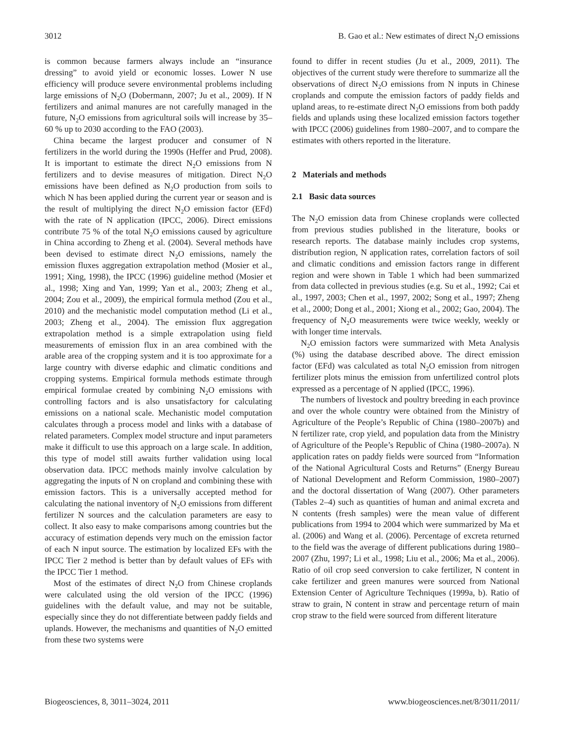3012 B. Gao et al.: New estimates of direct N<sub>2</sub>O emissions
is common because farmers always include an “insurance dressing” to avoid yield or economic losses. Lower N use efficiency will produce severe environmental problems including large emissions of N<sub>2</sub>O (Dobermann, 2007; Ju et al., 2009). If N fertilizers and animal manures are not carefully managed in the future, N<sub>2</sub>O emissions from agricultural soils will increase by 35–60 % up to 2030 according to the FAO (2003).
China became the largest producer and consumer of N fertilizers in the world during the 1990s (Heffer and Prud, 2008). It is important to estimate the direct N<sub>2</sub>O emissions from N fertilizers and to devise measures of mitigation. Direct N<sub>2</sub>O emissions have been defined as N<sub>2</sub>O production from soils to which N has been applied during the current year or season and is the result of multiplying the direct N<sub>2</sub>O emission factor (EFd) with the rate of N application (IPCC, 2006). Direct emissions contribute 75 % of the total N<sub>2</sub>O emissions caused by agriculture in China according to Zheng et al. (2004). Several methods have been devised to estimate direct N<sub>2</sub>O emissions, namely the emission fluxes aggregation extrapolation method (Mosier et al., 1991; Xing, 1998), the IPCC (1996) guideline method (Mosier et al., 1998; Xing and Yan, 1999; Yan et al., 2003; Zheng et al., 2004; Zou et al., 2009), the empirical formula method (Zou et al., 2010) and the mechanistic model computation method (Li et al., 2003; Zheng et al., 2004). The emission flux aggregation extrapolation method is a simple extrapolation using field measurements of emission flux in an area combined with the arable area of the cropping system and it is too approximate for a large country with diverse edaphic and climatic conditions and cropping systems. Empirical formula methods estimate through empirical formulae created by combining N<sub>2</sub>O emissions with controlling factors and is also unsatisfactory for calculating emissions on a national scale. Mechanistic model computation calculates through a process model and links with a database of related parameters. Complex model structure and input parameters make it difficult to use this approach on a large scale. In addition, this type of model still awaits further validation using local observation data. IPCC methods mainly involve calculation by aggregating the inputs of N on cropland and combining these with emission factors. This is a universally accepted method for calculating the national inventory of N<sub>2</sub>O emissions from different fertilizer N sources and the calculation parameters are easy to collect. It also easy to make comparisons among countries but the accuracy of estimation depends very much on the emission factor of each N input source. The estimation by localized EFs with the IPCC Tier 2 method is better than by default values of EFs with the IPCC Tier 1 method.
Most of the estimates of direct N<sub>2</sub>O from Chinese croplands were calculated using the old version of the IPCC (1996) guidelines with the default value, and may not be suitable, especially since they do not differentiate between paddy fields and uplands. However, the mechanisms and quantities of N<sub>2</sub>O emitted from these two systems were
found to differ in recent studies (Ju et al., 2009, 2011). The objectives of the current study were therefore to summarize all the observations of direct N<sub>2</sub>O emissions from N inputs in Chinese croplands and compute the emission factors of paddy fields and upland areas, to re-estimate direct N<sub>2</sub>O emissions from both paddy fields and uplands using these localized emission factors together with IPCC (2006) guidelines from 1980–2007, and to compare the estimates with others reported in the literature.
2 Materials and methods
2.1 Basic data sources
The N<sub>2</sub>O emission data from Chinese croplands were collected from previous studies published in the literature, books or research reports. The database mainly includes crop systems, distribution region, N application rates, correlation factors of soil and climatic conditions and emission factors range in different region and were shown in Table 1 which had been summarized from data collected in previous studies (e.g. Su et al., 1992; Cai et al., 1997, 2003; Chen et al., 1997, 2002; Song et al., 1997; Zheng et al., 2000; Dong et al., 2001; Xiong et al., 2002; Gao, 2004). The frequency of N<sub>2</sub>O measurements were twice weekly, weekly or with longer time intervals.
N<sub>2</sub>O emission factors were summarized with Meta Analysis (%) using the database described above. The direct emission factor (EFd) was calculated as total N<sub>2</sub>O emission from nitrogen fertilizer plots minus the emission from unfertilized control plots expressed as a percentage of N applied (IPCC, 1996).
The numbers of livestock and poultry breeding in each province and over the whole country were obtained from the Ministry of Agriculture of the People’s Republic of China (1980–2007b) and N fertilizer rate, crop yield, and population data from the Ministry of Agriculture of the People’s Republic of China (1980–2007a). N application rates on paddy fields were sourced from “Information of the National Agricultural Costs and Returns” (Energy Bureau of National Development and Reform Commission, 1980–2007) and the doctoral dissertation of Wang (2007). Other parameters (Tables 2–4) such as quantities of human and animal excreta and N contents (fresh samples) were the mean value of different publications from 1994 to 2004 which were summarized by Ma et al. (2006) and Wang et al. (2006). Percentage of excreta returned to the field was the average of different publications during 1980–2007 (Zhu, 1997; Li et al., 1998; Liu et al., 2006; Ma et al., 2006). Ratio of oil crop seed conversion to cake fertilizer, N content in cake fertilizer and green manures were sourced from National Extension Center of Agriculture Techniques (1999a, b). Ratio of straw to grain, N content in straw and percentage return of main crop straw to the field were sourced from different literature
Biogeosciences, 8, 3011–3024, 2011 www.biogeosciences.net/8/3011/2011/